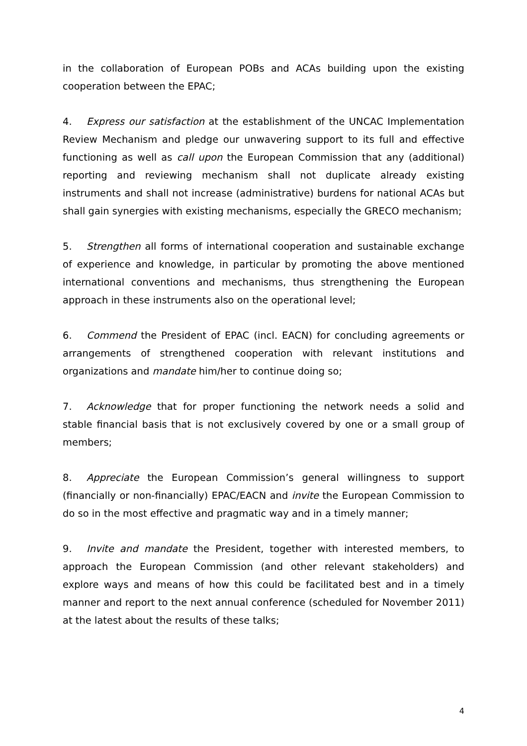in the collaboration of European POBs and ACAs building upon the existing cooperation between the EPAC;
4. Express our satisfaction at the establishment of the UNCAC Implementation Review Mechanism and pledge our unwavering support to its full and effective functioning as well as call upon the European Commission that any (additional) reporting and reviewing mechanism shall not duplicate already existing instruments and shall not increase (administrative) burdens for national ACAs but shall gain synergies with existing mechanisms, especially the GRECO mechanism;
5. Strengthen all forms of international cooperation and sustainable exchange of experience and knowledge, in particular by promoting the above mentioned international conventions and mechanisms, thus strengthening the European approach in these instruments also on the operational level;
6. Commend the President of EPAC (incl. EACN) for concluding agreements or arrangements of strengthened cooperation with relevant institutions and organizations and mandate him/her to continue doing so;
7. Acknowledge that for proper functioning the network needs a solid and stable financial basis that is not exclusively covered by one or a small group of members;
8. Appreciate the European Commission’s general willingness to support (financially or non-financially) EPAC/EACN and invite the European Commission to do so in the most effective and pragmatic way and in a timely manner;
9. Invite and mandate the President, together with interested members, to approach the European Commission (and other relevant stakeholders) and explore ways and means of how this could be facilitated best and in a timely manner and report to the next annual conference (scheduled for November 2011) at the latest about the results of these talks;
4